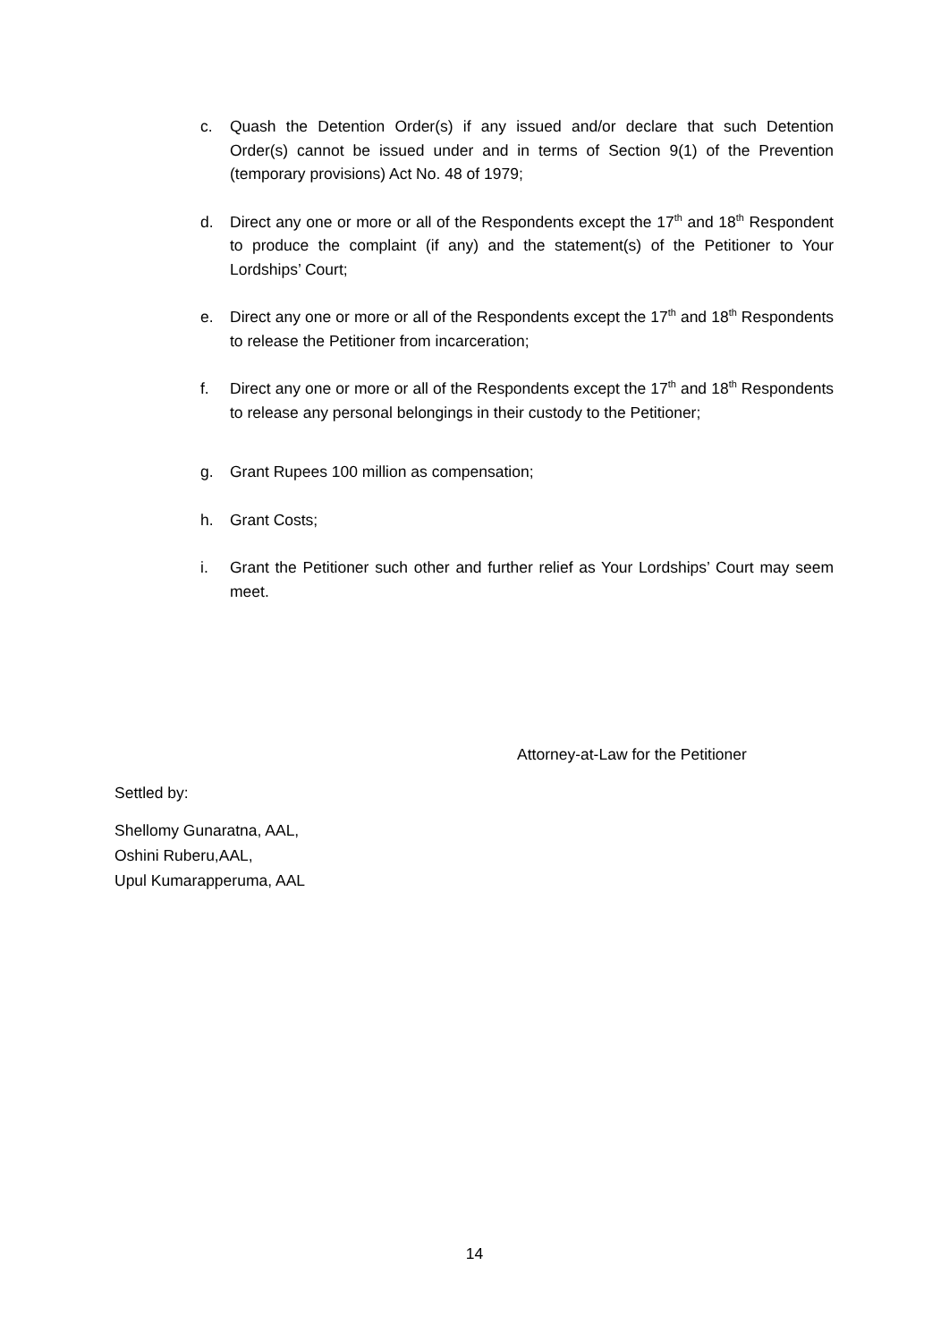c. Quash the Detention Order(s) if any issued and/or declare that such Detention Order(s) cannot be issued under and in terms of Section 9(1) of the Prevention (temporary provisions) Act No. 48 of 1979;
d. Direct any one or more or all of the Respondents except the 17<sup>th</sup> and 18<sup>th</sup> Respondent to produce the complaint (if any) and the statement(s) of the Petitioner to Your Lordships’ Court;
e. Direct any one or more or all of the Respondents except the 17<sup>th</sup> and 18<sup>th</sup> Respondents to release the Petitioner from incarceration;
f. Direct any one or more or all of the Respondents except the 17<sup>th</sup> and 18<sup>th</sup> Respondents to release any personal belongings in their custody to the Petitioner;
g. Grant Rupees 100 million as compensation;
h. Grant Costs;
i. Grant the Petitioner such other and further relief as Your Lordships’ Court may seem meet.
Attorney-at-Law for the Petitioner
Settled by:
Shellomy Gunaratna, AAL,
Oshini Ruberu,AAL,
Upul Kumarapperuma, AAL
14